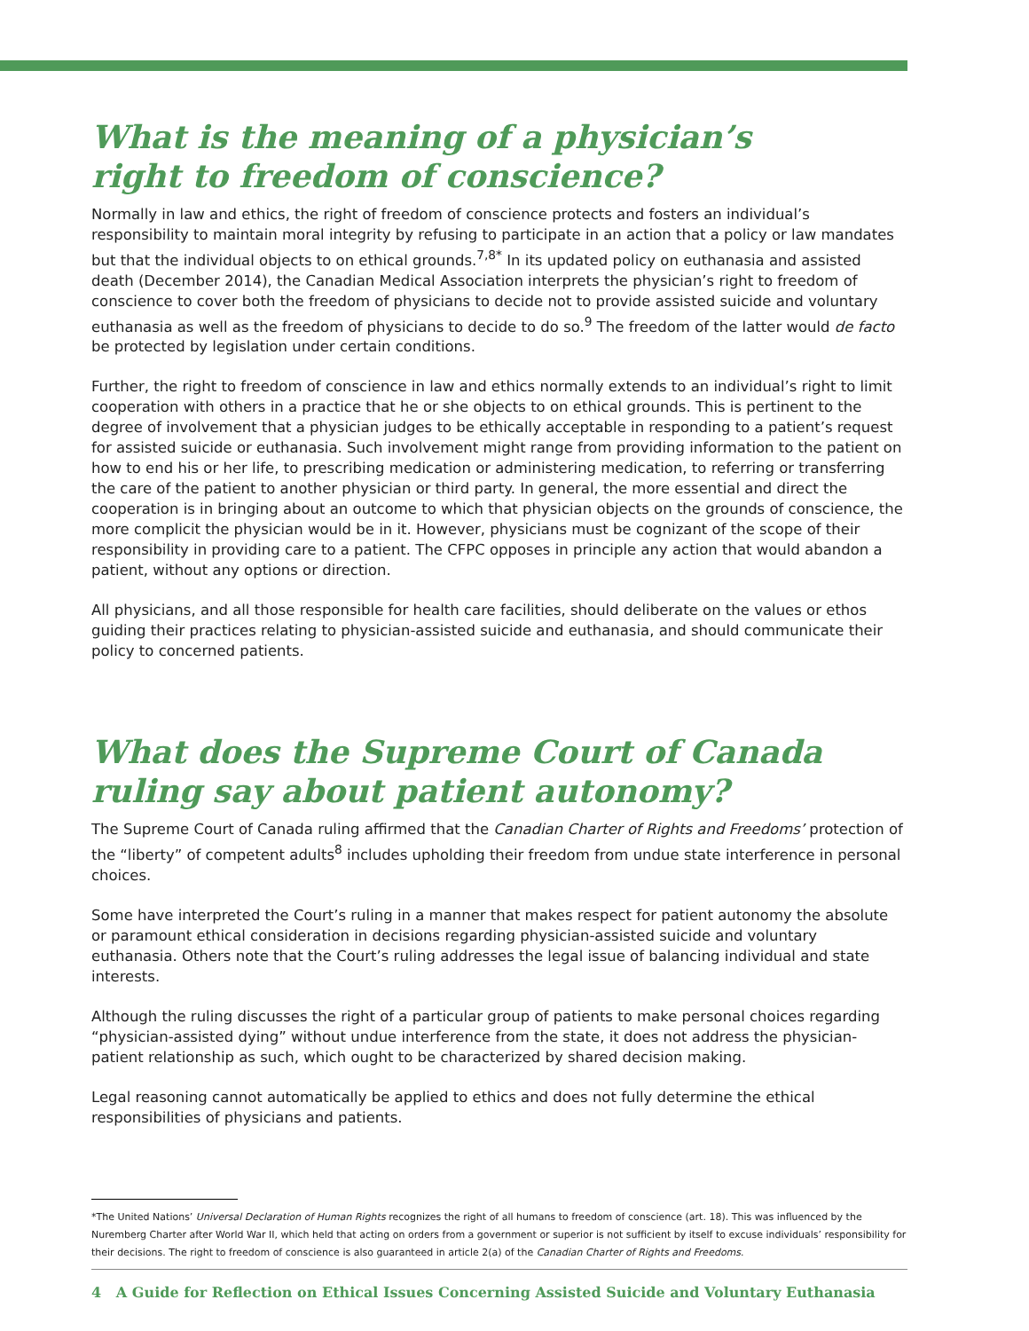What is the meaning of a physician’s
right to freedom of conscience?
Normally in law and ethics, the right of freedom of conscience protects and fosters an individual’s responsibility to maintain moral integrity by refusing to participate in an action that a policy or law mandates but that the individual objects to on ethical grounds.<sup>7,8*</sup> In its updated policy on euthanasia and assisted death (December 2014), the Canadian Medical Association interprets the physician’s right to freedom of conscience to cover both the freedom of physicians to decide not to provide assisted suicide and voluntary euthanasia as well as the freedom of physicians to decide to do so.<sup>9</sup> The freedom of the latter would de facto be protected by legislation under certain conditions.
Further, the right to freedom of conscience in law and ethics normally extends to an individual’s right to limit cooperation with others in a practice that he or she objects to on ethical grounds. This is pertinent to the degree of involvement that a physician judges to be ethically acceptable in responding to a patient’s request for assisted suicide or euthanasia. Such involvement might range from providing information to the patient on how to end his or her life, to prescribing medication or administering medication, to referring or transferring the care of the patient to another physician or third party. In general, the more essential and direct the cooperation is in bringing about an outcome to which that physician objects on the grounds of conscience, the more complicit the physician would be in it. However, physicians must be cognizant of the scope of their responsibility in providing care to a patient. The CFPC opposes in principle any action that would abandon a patient, without any options or direction.
All physicians, and all those responsible for health care facilities, should deliberate on the values or ethos guiding their practices relating to physician-assisted suicide and euthanasia, and should communicate their policy to concerned patients.
What does the Supreme Court of Canada
ruling say about patient autonomy?
The Supreme Court of Canada ruling affirmed that the Canadian Charter of Rights and Freedoms’ protection of the “liberty” of competent adults<sup>8</sup> includes upholding their freedom from undue state interference in personal choices.
Some have interpreted the Court’s ruling in a manner that makes respect for patient autonomy the absolute or paramount ethical consideration in decisions regarding physician-assisted suicide and voluntary euthanasia. Others note that the Court’s ruling addresses the legal issue of balancing individual and state interests.
Although the ruling discusses the right of a particular group of patients to make personal choices regarding “physician-assisted dying” without undue interference from the state, it does not address the physician-patient relationship as such, which ought to be characterized by shared decision making.
Legal reasoning cannot automatically be applied to ethics and does not fully determine the ethical responsibilities of physicians and patients.
*The United Nations’ Universal Declaration of Human Rights recognizes the right of all humans to freedom of conscience (art. 18). This was influenced by the Nuremberg Charter after World War II, which held that acting on orders from a government or superior is not sufficient by itself to excuse individuals’ responsibility for their decisions. The right to freedom of conscience is also guaranteed in article 2(a) of the Canadian Charter of Rights and Freedoms.
4 A Guide for Reflection on Ethical Issues Concerning Assisted Suicide and Voluntary Euthanasia